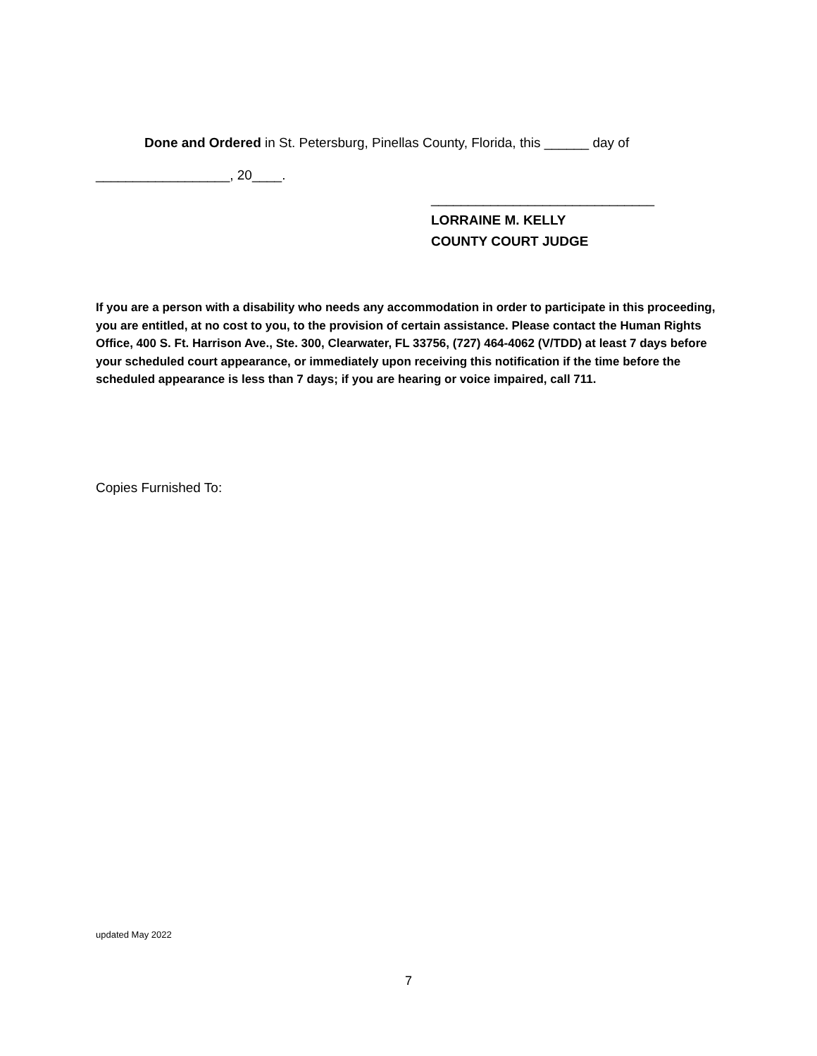Done and Ordered in St. Petersburg, Pinellas County, Florida, this ______ day of
__________________, 20____.
______________________________
LORRAINE M. KELLY
COUNTY COURT JUDGE
If you are a person with a disability who needs any accommodation in order to participate in this proceeding, you are entitled, at no cost to you, to the provision of certain assistance. Please contact the Human Rights Office, 400 S. Ft. Harrison Ave., Ste. 300, Clearwater, FL 33756, (727) 464-4062 (V/TDD) at least 7 days before your scheduled court appearance, or immediately upon receiving this notification if the time before the scheduled appearance is less than 7 days; if you are hearing or voice impaired, call 711.
Copies Furnished To:
updated May 2022
7